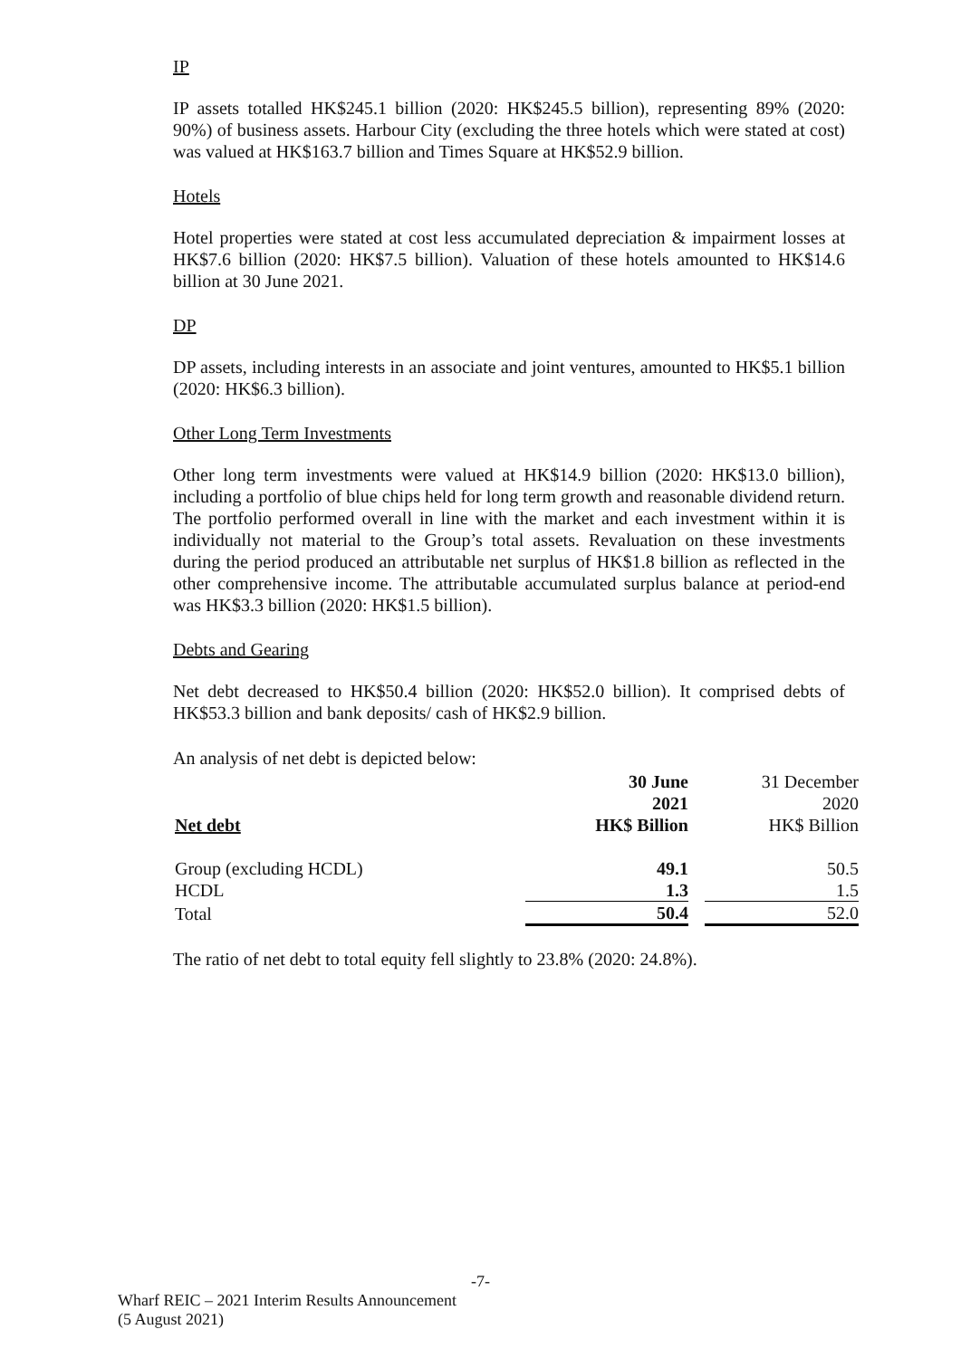IP
IP assets totalled HK$245.1 billion (2020: HK$245.5 billion), representing 89% (2020: 90%) of business assets. Harbour City (excluding the three hotels which were stated at cost) was valued at HK$163.7 billion and Times Square at HK$52.9 billion.
Hotels
Hotel properties were stated at cost less accumulated depreciation & impairment losses at HK$7.6 billion (2020: HK$7.5 billion). Valuation of these hotels amounted to HK$14.6 billion at 30 June 2021.
DP
DP assets, including interests in an associate and joint ventures, amounted to HK$5.1 billion (2020: HK$6.3 billion).
Other Long Term Investments
Other long term investments were valued at HK$14.9 billion (2020: HK$13.0 billion), including a portfolio of blue chips held for long term growth and reasonable dividend return. The portfolio performed overall in line with the market and each investment within it is individually not material to the Group’s total assets. Revaluation on these investments during the period produced an attributable net surplus of HK$1.8 billion as reflected in the other comprehensive income. The attributable accumulated surplus balance at period-end was HK$3.3 billion (2020: HK$1.5 billion).
Debts and Gearing
Net debt decreased to HK$50.4 billion (2020: HK$52.0 billion). It comprised debts of HK$53.3 billion and bank deposits/ cash of HK$2.9 billion.
An analysis of net debt is depicted below:
| | 30 June 2021 | | 31 December 2020 |
| --- | --- | --- | --- |
| Net debt | HK$ Billion | | HK$ Billion |
| Group (excluding HCDL) | 49.1 | | 50.5 |
| HCDL | 1.3 | | 1.5 |
| Total | 50.4 | | 52.0 |
The ratio of net debt to total equity fell slightly to 23.8% (2020: 24.8%).
-7-
Wharf REIC – 2021 Interim Results Announcement
(5 August 2021)